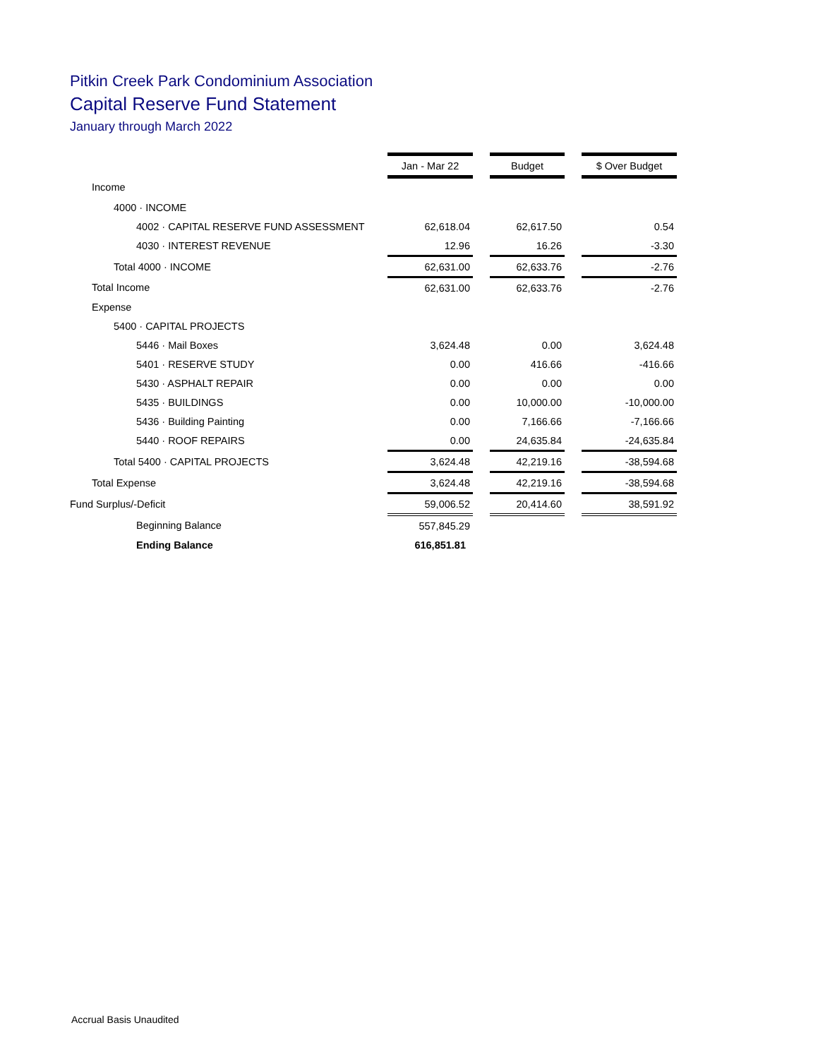Pitkin Creek Park Condominium Association
Capital Reserve Fund Statement
January through March 2022
| | Jan - Mar 22 | | Budget | | $ Over Budget |
| Income | | | | | |
| 4000 · INCOME | | | | | |
| 4002 · CAPITAL RESERVE FUND ASSESSMENT | 62,618.04 | | 62,617.50 | | 0.54 |
| 4030 · INTEREST REVENUE | 12.96 | | 16.26 | | -3.30 |
| Total 4000 · INCOME | 62,631.00 | | 62,633.76 | | -2.76 |
| Total Income | 62,631.00 | | 62,633.76 | | -2.76 |
| Expense | | | | | |
| 5400 · CAPITAL PROJECTS | | | | | |
| 5446 · Mail Boxes | 3,624.48 | | 0.00 | | 3,624.48 |
| 5401 · RESERVE STUDY | 0.00 | | 416.66 | | -416.66 |
| 5430 · ASPHALT REPAIR | 0.00 | | 0.00 | | 0.00 |
| 5435 · BUILDINGS | 0.00 | | 10,000.00 | | -10,000.00 |
| 5436 · Building Painting | 0.00 | | 7,166.66 | | -7,166.66 |
| 5440 · ROOF REPAIRS | 0.00 | | 24,635.84 | | -24,635.84 |
| Total 5400 · CAPITAL PROJECTS | 3,624.48 | | 42,219.16 | | -38,594.68 |
| Total Expense | 3,624.48 | | 42,219.16 | | -38,594.68 |
| Fund Surplus/-Deficit | 59,006.52 | | 20,414.60 | | 38,591.92 |
| Beginning Balance | 557,845.29 | | | | |
| Ending Balance | 616,851.81 | | | | |
Accrual Basis Unaudited